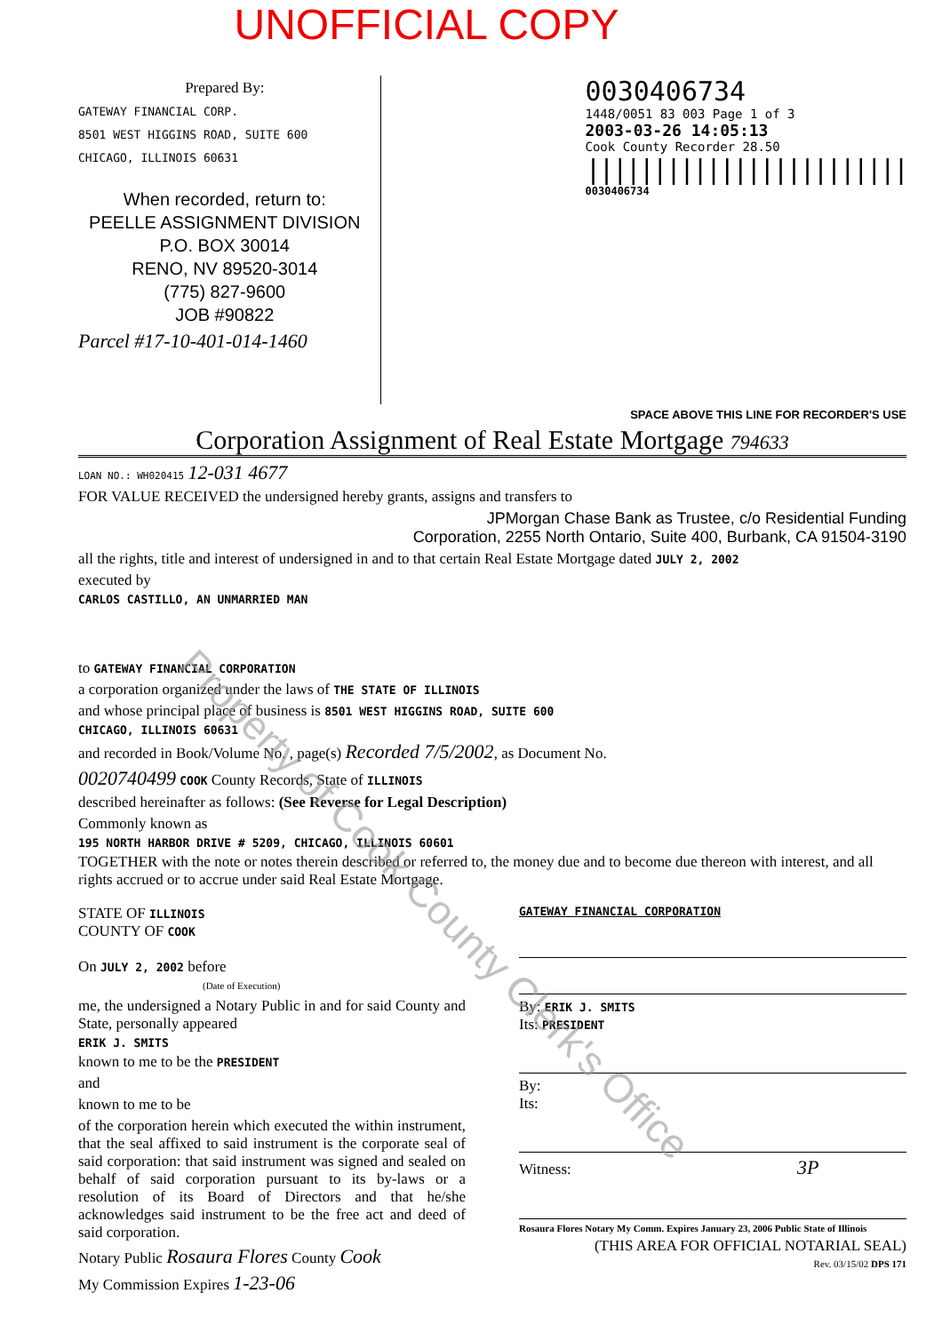UNOFFICIAL COPY
Prepared By:
GATEWAY FINANCIAL CORP.
8501 WEST HIGGINS ROAD, SUITE 600
CHICAGO, ILLINOIS 60631
When recorded, return to:
PEELLE ASSIGNMENT DIVISION
P.O. BOX 30014
RENO, NV 89520-3014
(775) 827-9600
JOB #90822
Parcel #17-10-401-014-1460
0030406734
1448/0051 83 003 Page 1 of 3
2003-03-26 14:05:13
Cook County Recorder 28.50
||||||||||||||||||||||||
0030406734
SPACE ABOVE THIS LINE FOR RECORDER'S USE
Corporation Assignment of Real Estate Mortgage 794633
LOAN NO.: WH020415 12-031 4677
FOR VALUE RECEIVED the undersigned hereby grants, assigns and transfers to
JPMorgan Chase Bank as Trustee, c/o Residential Funding
Corporation, 2255 North Ontario, Suite 400, Burbank, CA 91504-3190
all the rights, title and interest of undersigned in and to that certain Real Estate Mortgage dated JULY 2, 2002
executed by
CARLOS CASTILLO, AN UNMARRIED MAN
to GATEWAY FINANCIAL CORPORATION
a corporation organized under the laws of THE STATE OF ILLINOIS
and whose principal place of business is 8501 WEST HIGGINS ROAD, SUITE 600
CHICAGO, ILLINOIS 60631
and recorded in Book/Volume No. , page(s) Recorded 7/5/2002, as Document No.
0020740499 COOK County Records, State of ILLINOIS
described hereinafter as follows: (See Reverse for Legal Description)
Commonly known as
195 NORTH HARBOR DRIVE # 5209, CHICAGO, ILLINOIS 60601
TOGETHER with the note or notes therein described or referred to, the money due and to become due thereon with interest, and all rights accrued or to accrue under said Real Estate Mortgage.
STATE OF ILLINOIS
COUNTY OF COOK
On JULY 2, 2002 before
(Date of Execution)
me, the undersigned a Notary Public in and for said County and State, personally appeared
ERIK J. SMITS
known to me to be the PRESIDENT
and
known to me to be
of the corporation herein which executed the within instrument, that the seal affixed to said instrument is the corporate seal of said corporation: that said instrument was signed and sealed on behalf of said corporation pursuant to its by-laws or a resolution of its Board of Directors and that he/she acknowledges said instrument to be the free act and deed of said corporation.
Notary Public Rosaura Flores County Cook
My Commission Expires 1-23-06
GATEWAY FINANCIAL CORPORATION
By: ERIK J. SMITS
Its: PRESIDENT
By:
Its:
Witness: 3P
Rosaura Flores Notary My Comm. Expires January 23, 2006 Public State of Illinois
(THIS AREA FOR OFFICIAL NOTARIAL SEAL)
Rev. 03/15/02 DPS 171
Property of Cook County Clerk's Office